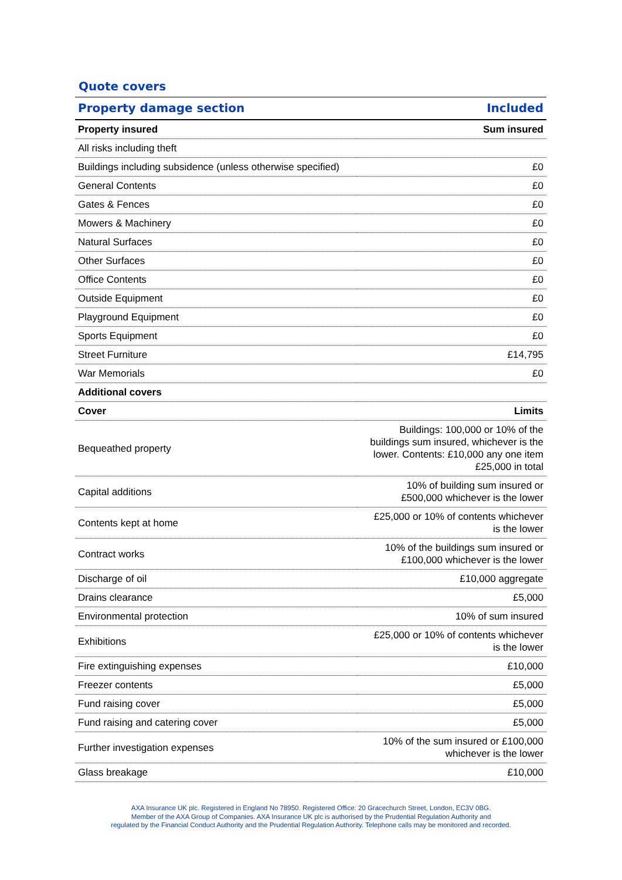Quote covers
| Property damage section | Included |
| --- | --- |
| Property insured | Sum insured |
| All risks including theft | |
| Buildings including subsidence (unless otherwise specified) | £0 |
| General Contents | £0 |
| Gates & Fences | £0 |
| Mowers & Machinery | £0 |
| Natural Surfaces | £0 |
| Other Surfaces | £0 |
| Office Contents | £0 |
| Outside Equipment | £0 |
| Playground Equipment | £0 |
| Sports Equipment | £0 |
| Street Furniture | £14,795 |
| War Memorials | £0 |
| Additional covers | |
| Cover | Limits |
| Bequeathed property | Buildings: 100,000 or 10% of the buildings sum insured, whichever is the lower. Contents: £10,000 any one item £25,000 in total |
| Capital additions | 10% of building sum insured or £500,000 whichever is the lower |
| Contents kept at home | £25,000 or 10% of contents whichever is the lower |
| Contract works | 10% of the buildings sum insured or £100,000 whichever is the lower |
| Discharge of oil | £10,000 aggregate |
| Drains clearance | £5,000 |
| Environmental protection | 10% of sum insured |
| Exhibitions | £25,000 or 10% of contents whichever is the lower |
| Fire extinguishing expenses | £10,000 |
| Freezer contents | £5,000 |
| Fund raising cover | £5,000 |
| Fund raising and catering cover | £5,000 |
| Further investigation expenses | 10% of the sum insured or £100,000 whichever is the lower |
| Glass breakage | £10,000 |
AXA Insurance UK plc. Registered in England No 78950. Registered Office: 20 Gracechurch Street, London, EC3V 0BG.
Member of the AXA Group of Companies. AXA Insurance UK plc is authorised by the Prudential Regulation Authority and
regulated by the Financial Conduct Authority and the Prudential Regulation Authority. Telephone calls may be monitored and recorded.